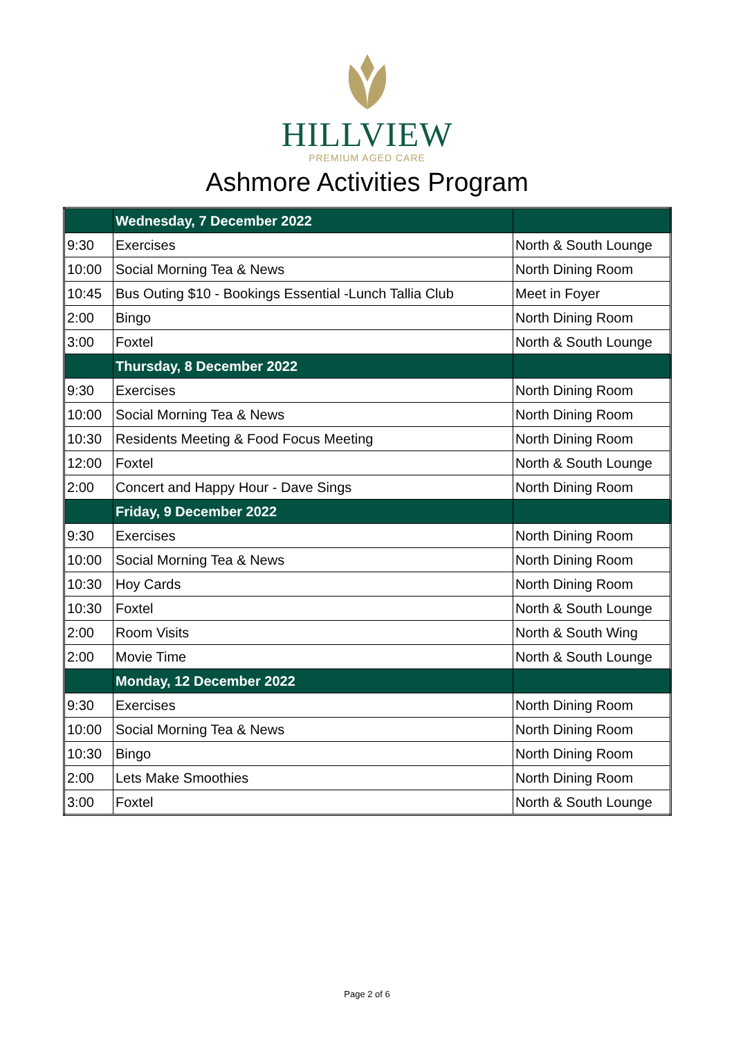HILLVIEW
PREMIUM AGED CARE
Ashmore Activities Program
| | Wednesday, 7 December 2022 | |
| 9:30 | Exercises | North & South Lounge |
| 10:00 | Social Morning Tea & News | North Dining Room |
| 10:45 | Bus Outing $10 - Bookings Essential -Lunch Tallia Club | Meet in Foyer |
| 2:00 | Bingo | North Dining Room |
| 3:00 | Foxtel | North & South Lounge |
| | Thursday, 8 December 2022 | |
| 9:30 | Exercises | North Dining Room |
| 10:00 | Social Morning Tea & News | North Dining Room |
| 10:30 | Residents Meeting & Food Focus Meeting | North Dining Room |
| 12:00 | Foxtel | North & South Lounge |
| 2:00 | Concert and Happy Hour - Dave Sings | North Dining Room |
| | Friday, 9 December 2022 | |
| 9:30 | Exercises | North Dining Room |
| 10:00 | Social Morning Tea & News | North Dining Room |
| 10:30 | Hoy Cards | North Dining Room |
| 10:30 | Foxtel | North & South Lounge |
| 2:00 | Room Visits | North & South Wing |
| 2:00 | Movie Time | North & South Lounge |
| | Monday, 12 December 2022 | |
| 9:30 | Exercises | North Dining Room |
| 10:00 | Social Morning Tea & News | North Dining Room |
| 10:30 | Bingo | North Dining Room |
| 2:00 | Lets Make Smoothies | North Dining Room |
| 3:00 | Foxtel | North & South Lounge |
Page 2 of 6